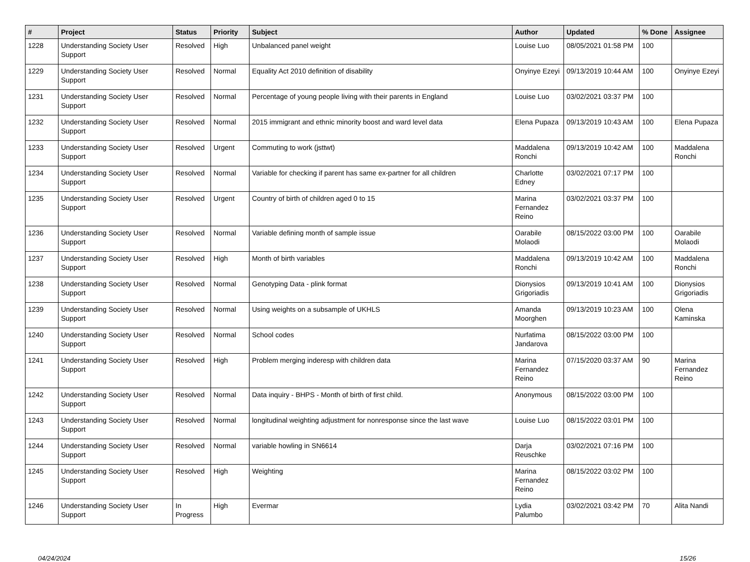| # | Project | Status | Priority | Subject | Author | Updated | % Done | Assignee |
| --- | --- | --- | --- | --- | --- | --- | --- | --- |
| 1228 | Understanding Society User Support | Resolved | High | Unbalanced panel weight | Louise Luo | 08/05/2021 01:58 PM | 100 | |
| 1229 | Understanding Society User Support | Resolved | Normal | Equality Act 2010 definition of disability | Onyinye Ezeyi | 09/13/2019 10:44 AM | 100 | Onyinye Ezeyi |
| 1231 | Understanding Society User Support | Resolved | Normal | Percentage of young people living with their parents in England | Louise Luo | 03/02/2021 03:37 PM | 100 | |
| 1232 | Understanding Society User Support | Resolved | Normal | 2015 immigrant and ethnic minority boost and ward level data | Elena Pupaza | 09/13/2019 10:43 AM | 100 | Elena Pupaza |
| 1233 | Understanding Society User Support | Resolved | Urgent | Commuting to work (jsttwt) | Maddalena Ronchi | 09/13/2019 10:42 AM | 100 | Maddalena Ronchi |
| 1234 | Understanding Society User Support | Resolved | Normal | Variable for checking if parent has same ex-partner for all children | Charlotte Edney | 03/02/2021 07:17 PM | 100 | |
| 1235 | Understanding Society User Support | Resolved | Urgent | Country of birth of children aged 0 to 15 | Marina Fernandez Reino | 03/02/2021 03:37 PM | 100 | |
| 1236 | Understanding Society User Support | Resolved | Normal | Variable defining month of sample issue | Oarabile Molaodi | 08/15/2022 03:00 PM | 100 | Oarabile Molaodi |
| 1237 | Understanding Society User Support | Resolved | High | Month of birth variables | Maddalena Ronchi | 09/13/2019 10:42 AM | 100 | Maddalena Ronchi |
| 1238 | Understanding Society User Support | Resolved | Normal | Genotyping Data - plink format | Dionysios Grigoriadis | 09/13/2019 10:41 AM | 100 | Dionysios Grigoriadis |
| 1239 | Understanding Society User Support | Resolved | Normal | Using weights on a subsample of UKHLS | Amanda Moorghen | 09/13/2019 10:23 AM | 100 | Olena Kaminska |
| 1240 | Understanding Society User Support | Resolved | Normal | School codes | Nurfatima Jandarova | 08/15/2022 03:00 PM | 100 | |
| 1241 | Understanding Society User Support | Resolved | High | Problem merging inderesp with children data | Marina Fernandez Reino | 07/15/2020 03:37 AM | 90 | Marina Fernandez Reino |
| 1242 | Understanding Society User Support | Resolved | Normal | Data inquiry - BHPS - Month of birth of first child. | Anonymous | 08/15/2022 03:00 PM | 100 | |
| 1243 | Understanding Society User Support | Resolved | Normal | longitudinal weighting adjustment for nonresponse since the last wave | Louise Luo | 08/15/2022 03:01 PM | 100 | |
| 1244 | Understanding Society User Support | Resolved | Normal | variable howling in SN6614 | Darja Reuschke | 03/02/2021 07:16 PM | 100 | |
| 1245 | Understanding Society User Support | Resolved | High | Weighting | Marina Fernandez Reino | 08/15/2022 03:02 PM | 100 | |
| 1246 | Understanding Society User Support | In Progress | High | Evermar | Lydia Palumbo | 03/02/2021 03:42 PM | 70 | Alita Nandi |
04/24/2024 15/26